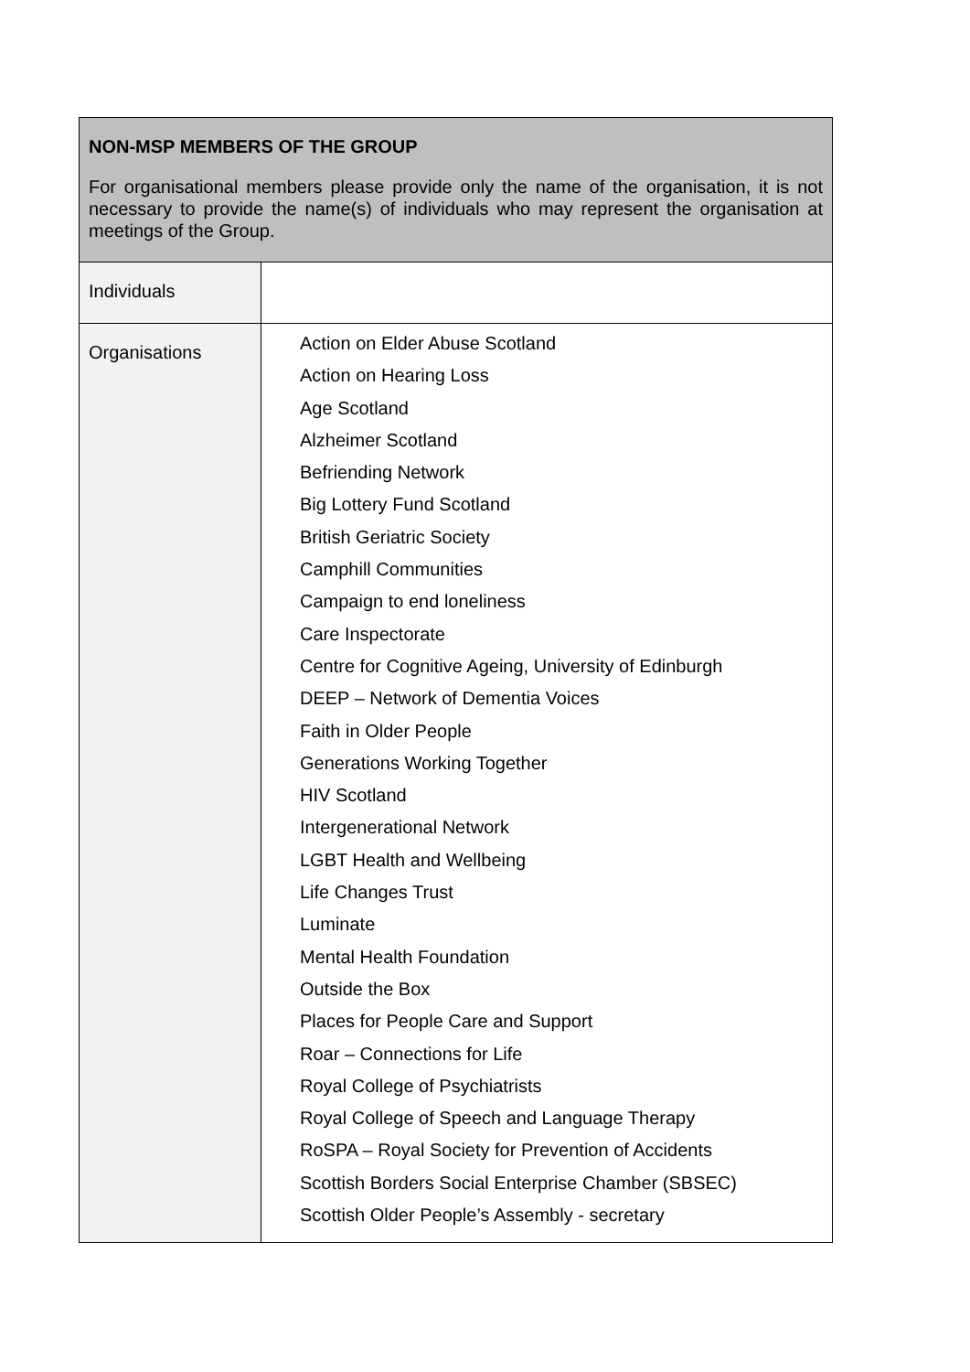| NON-MSP MEMBERS OF THE GROUP For organisational members please provide only the name of the organisation, it is not necessary to provide the name(s) of individuals who may represent the organisation at meetings of the Group. | |
| --- | --- |
| Individuals | |
| Organisations | Action on Elder Abuse Scotland Action on Hearing Loss Age Scotland Alzheimer Scotland Befriending Network Big Lottery Fund Scotland British Geriatric Society Camphill Communities Campaign to end loneliness Care Inspectorate Centre for Cognitive Ageing, University of Edinburgh DEEP – Network of Dementia Voices Faith in Older People Generations Working Together HIV Scotland Intergenerational Network LGBT Health and Wellbeing Life Changes Trust Luminate Mental Health Foundation Outside the Box Places for People Care and Support Roar – Connections for Life Royal College of Psychiatrists Royal College of Speech and Language Therapy RoSPA – Royal Society for Prevention of Accidents Scottish Borders Social Enterprise Chamber (SBSEC) Scottish Older People’s Assembly - secretary |